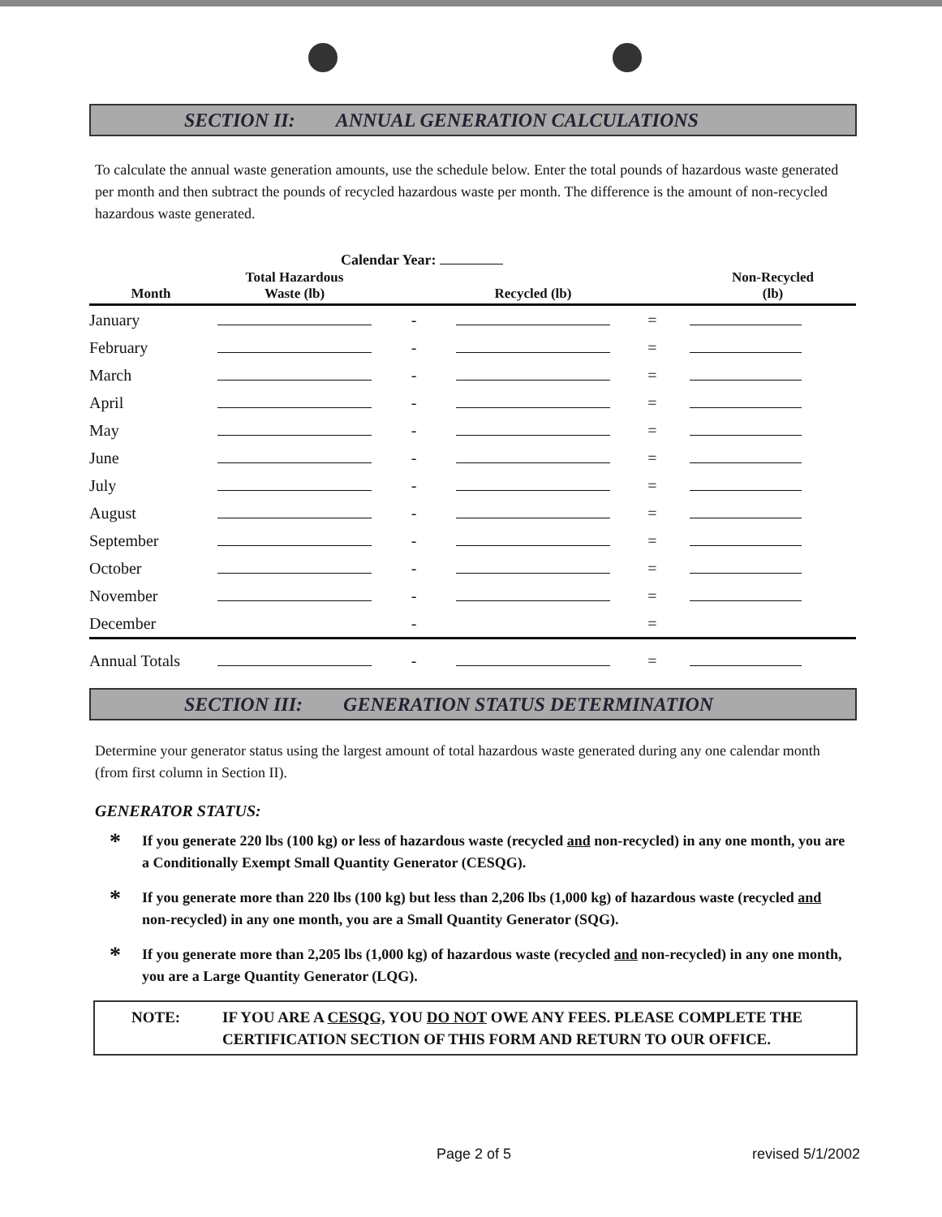SECTION II: ANNUAL GENERATION CALCULATIONS
To calculate the annual waste generation amounts, use the schedule below. Enter the total pounds of hazardous waste generated per month and then subtract the pounds of recycled hazardous waste per month. The difference is the amount of non-recycled hazardous waste generated.
Calendar Year:
| Month | Total Hazardous Waste (lb) | | Recycled (lb) | | Non-Recycled (lb) |
| --- | --- | --- | --- | --- | --- |
| January | | - | | = | |
| February | | - | | = | |
| March | | - | | = | |
| April | | - | | = | |
| May | | - | | = | |
| June | | - | | = | |
| July | | - | | = | |
| August | | - | | = | |
| September | | - | | = | |
| October | | - | | = | |
| November | | - | | = | |
| December | | - | | = | |
| Annual Totals | | - | | = | |
SECTION III: GENERATION STATUS DETERMINATION
Determine your generator status using the largest amount of total hazardous waste generated during any one calendar month (from first column in Section II).
GENERATOR STATUS:
* If you generate 220 lbs (100 kg) or less of hazardous waste (recycled and non-recycled) in any one month, you are a Conditionally Exempt Small Quantity Generator (CESQG).
* If you generate more than 220 lbs (100 kg) but less than 2,206 lbs (1,000 kg) of hazardous waste (recycled and non-recycled) in any one month, you are a Small Quantity Generator (SQG).
* If you generate more than 2,205 lbs (1,000 kg) of hazardous waste (recycled and non-recycled) in any one month, you are a Large Quantity Generator (LQG).
NOTE: IF YOU ARE A CESQG, YOU DO NOT OWE ANY FEES. PLEASE COMPLETE THE CERTIFICATION SECTION OF THIS FORM AND RETURN TO OUR OFFICE.
Page 2 of 5 revised 5/1/2002